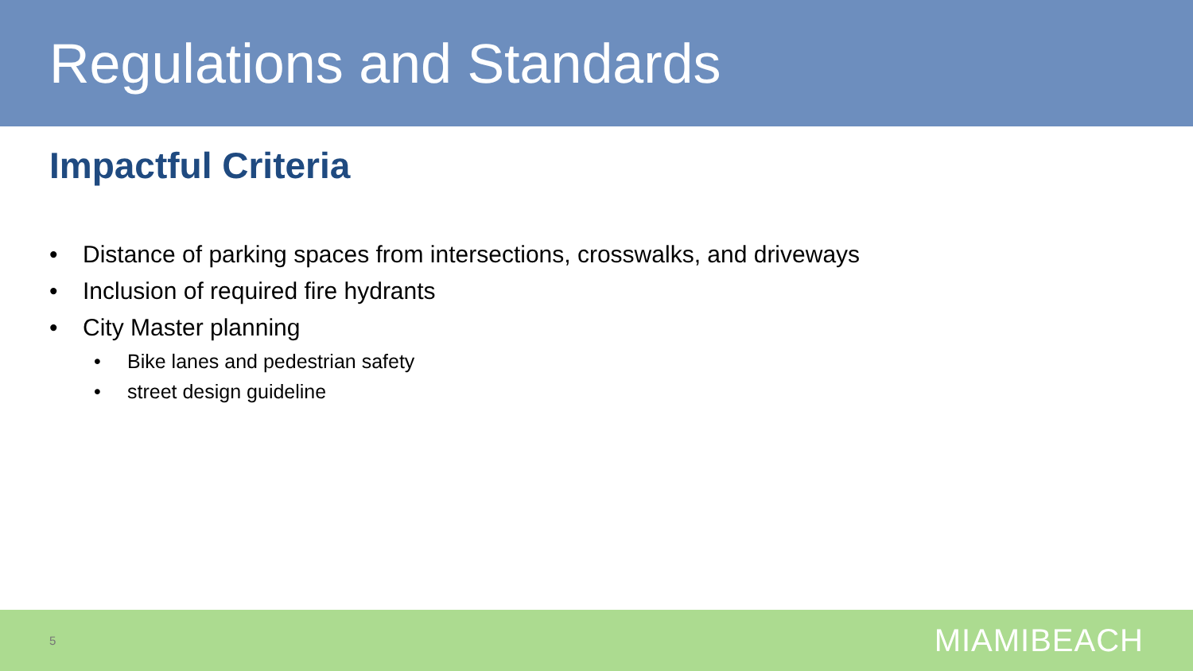Regulations and Standards
Impactful Criteria
• Distance of parking spaces from intersections, crosswalks, and driveways
• Inclusion of required fire hydrants
• City Master planning
• Bike lanes and pedestrian safety
• street design guideline
5 MIAMIBEACH